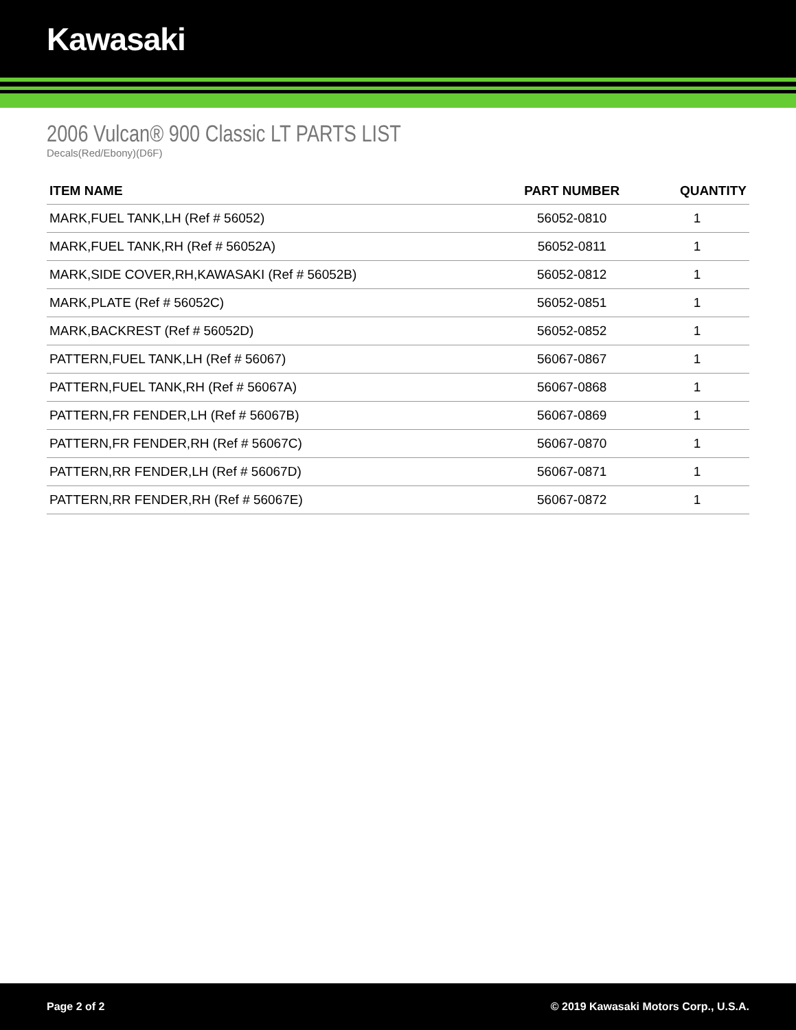Kawasaki
2006 Vulcan® 900 Classic LT PARTS LIST
Decals(Red/Ebony)(D6F)
| ITEM NAME | PART NUMBER | QUANTITY |
| --- | --- | --- |
| MARK,FUEL TANK,LH (Ref # 56052) | 56052-0810 | 1 |
| MARK,FUEL TANK,RH (Ref # 56052A) | 56052-0811 | 1 |
| MARK,SIDE COVER,RH,KAWASAKI (Ref # 56052B) | 56052-0812 | 1 |
| MARK,PLATE (Ref # 56052C) | 56052-0851 | 1 |
| MARK,BACKREST (Ref # 56052D) | 56052-0852 | 1 |
| PATTERN,FUEL TANK,LH (Ref # 56067) | 56067-0867 | 1 |
| PATTERN,FUEL TANK,RH (Ref # 56067A) | 56067-0868 | 1 |
| PATTERN,FR FENDER,LH (Ref # 56067B) | 56067-0869 | 1 |
| PATTERN,FR FENDER,RH (Ref # 56067C) | 56067-0870 | 1 |
| PATTERN,RR FENDER,LH (Ref # 56067D) | 56067-0871 | 1 |
| PATTERN,RR FENDER,RH (Ref # 56067E) | 56067-0872 | 1 |
Page 2 of 2 © 2019 Kawasaki Motors Corp., U.S.A.